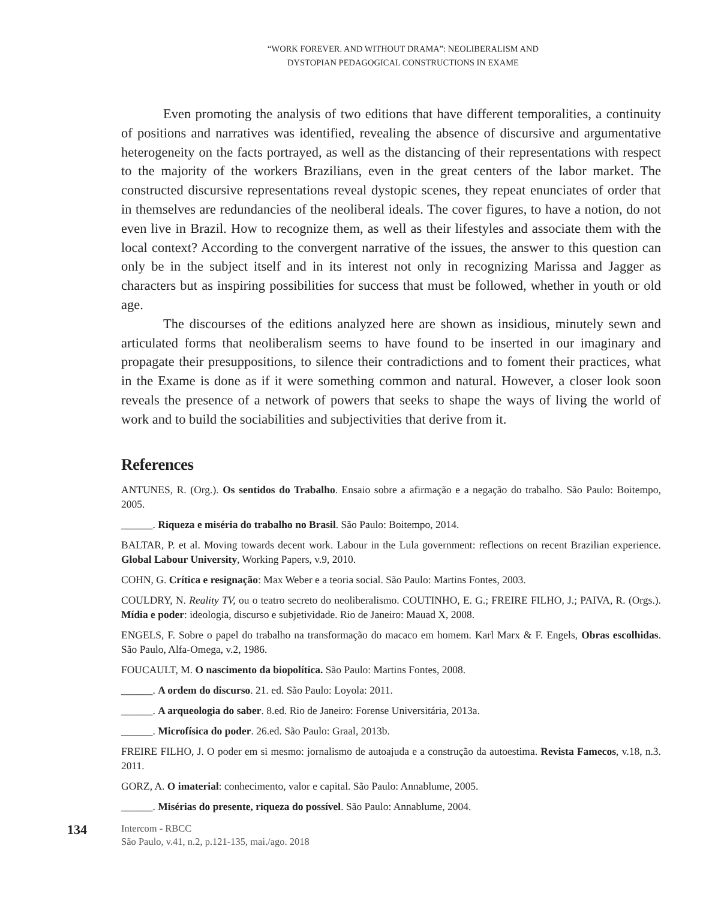“WORK FOREVER. AND WITHOUT DRAMA”: NEOLIBERALISM AND
DYSTOPIAN PEDAGOGICAL CONSTRUCTIONS IN EXAME
Even promoting the analysis of two editions that have different temporalities, a continuity of positions and narratives was identified, revealing the absence of discursive and argumentative heterogeneity on the facts portrayed, as well as the distancing of their representations with respect to the majority of the workers Brazilians, even in the great centers of the labor market. The constructed discursive representations reveal dystopic scenes, they repeat enunciates of order that in themselves are redundancies of the neoliberal ideals. The cover figures, to have a notion, do not even live in Brazil. How to recognize them, as well as their lifestyles and associate them with the local context? According to the convergent narrative of the issues, the answer to this question can only be in the subject itself and in its interest not only in recognizing Marissa and Jagger as characters but as inspiring possibilities for success that must be followed, whether in youth or old age.
The discourses of the editions analyzed here are shown as insidious, minutely sewn and articulated forms that neoliberalism seems to have found to be inserted in our imaginary and propagate their presuppositions, to silence their contradictions and to foment their practices, what in the Exame is done as if it were something common and natural. However, a closer look soon reveals the presence of a network of powers that seeks to shape the ways of living the world of work and to build the sociabilities and subjectivities that derive from it.
References
ANTUNES, R. (Org.). Os sentidos do Trabalho. Ensaio sobre a afirmação e a negação do trabalho. São Paulo: Boitempo, 2005.
______. Riqueza e miséria do trabalho no Brasil. São Paulo: Boitempo, 2014.
BALTAR, P. et al. Moving towards decent work. Labour in the Lula government: reflections on recent Brazilian experience. Global Labour University, Working Papers, v.9, 2010.
COHN, G. Crítica e resignação: Max Weber e a teoria social. São Paulo: Martins Fontes, 2003.
COULDRY, N. Reality TV, ou o teatro secreto do neoliberalismo. COUTINHO, E. G.; FREIRE FILHO, J.; PAIVA, R. (Orgs.). Mídia e poder: ideologia, discurso e subjetividade. Rio de Janeiro: Mauad X, 2008.
ENGELS, F. Sobre o papel do trabalho na transformação do macaco em homem. Karl Marx & F. Engels, Obras escolhidas. São Paulo, Alfa-Omega, v.2, 1986.
FOUCAULT, M. O nascimento da biopolítica. São Paulo: Martins Fontes, 2008.
______. A ordem do discurso. 21. ed. São Paulo: Loyola: 2011.
______. A arqueologia do saber. 8.ed. Rio de Janeiro: Forense Universitária, 2013a.
______. Microfísica do poder. 26.ed. São Paulo: Graal, 2013b.
FREIRE FILHO, J. O poder em si mesmo: jornalismo de autoajuda e a construção da autoestima. Revista Famecos, v.18, n.3. 2011.
GORZ, A. O imaterial: conhecimento, valor e capital. São Paulo: Annablume, 2005.
______. Misérias do presente, riqueza do possível. São Paulo: Annablume, 2004.
134
Intercom - RBCC
São Paulo, v.41, n.2, p.121-135, mai./ago. 2018